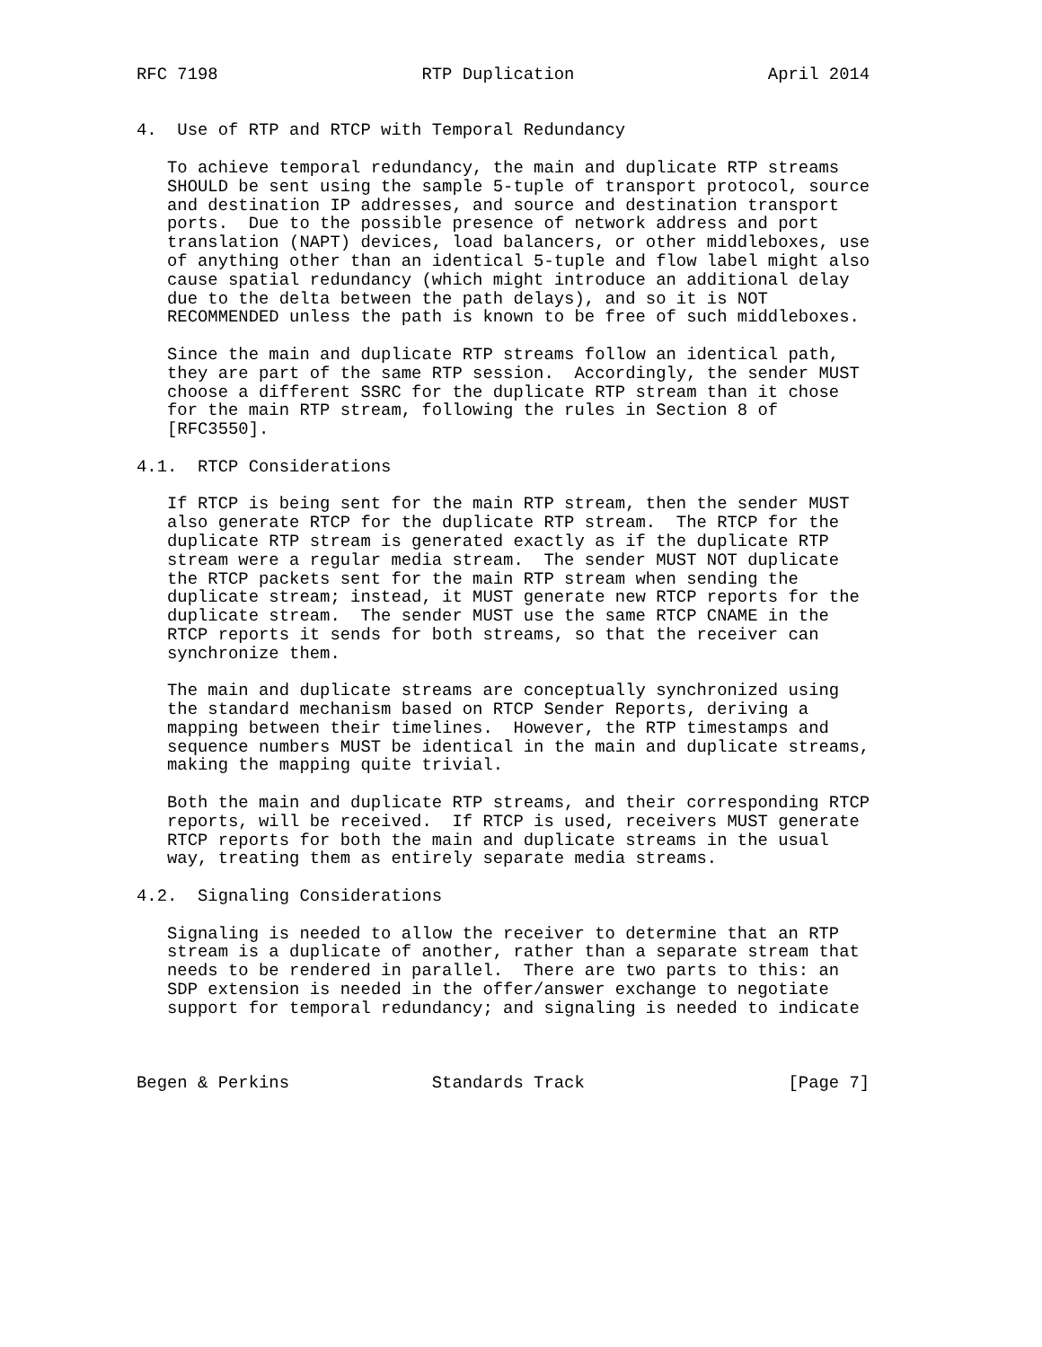RFC 7198                    RTP Duplication                   April 2014


4.  Use of RTP and RTCP with Temporal Redundancy

   To achieve temporal redundancy, the main and duplicate RTP streams
   SHOULD be sent using the sample 5-tuple of transport protocol, source
   and destination IP addresses, and source and destination transport
   ports.  Due to the possible presence of network address and port
   translation (NAPT) devices, load balancers, or other middleboxes, use
   of anything other than an identical 5-tuple and flow label might also
   cause spatial redundancy (which might introduce an additional delay
   due to the delta between the path delays), and so it is NOT
   RECOMMENDED unless the path is known to be free of such middleboxes.

   Since the main and duplicate RTP streams follow an identical path,
   they are part of the same RTP session.  Accordingly, the sender MUST
   choose a different SSRC for the duplicate RTP stream than it chose
   for the main RTP stream, following the rules in Section 8 of
   [RFC3550].

4.1.  RTCP Considerations

   If RTCP is being sent for the main RTP stream, then the sender MUST
   also generate RTCP for the duplicate RTP stream.  The RTCP for the
   duplicate RTP stream is generated exactly as if the duplicate RTP
   stream were a regular media stream.  The sender MUST NOT duplicate
   the RTCP packets sent for the main RTP stream when sending the
   duplicate stream; instead, it MUST generate new RTCP reports for the
   duplicate stream.  The sender MUST use the same RTCP CNAME in the
   RTCP reports it sends for both streams, so that the receiver can
   synchronize them.

   The main and duplicate streams are conceptually synchronized using
   the standard mechanism based on RTCP Sender Reports, deriving a
   mapping between their timelines.  However, the RTP timestamps and
   sequence numbers MUST be identical in the main and duplicate streams,
   making the mapping quite trivial.

   Both the main and duplicate RTP streams, and their corresponding RTCP
   reports, will be received.  If RTCP is used, receivers MUST generate
   RTCP reports for both the main and duplicate streams in the usual
   way, treating them as entirely separate media streams.

4.2.  Signaling Considerations

   Signaling is needed to allow the receiver to determine that an RTP
   stream is a duplicate of another, rather than a separate stream that
   needs to be rendered in parallel.  There are two parts to this: an
   SDP extension is needed in the offer/answer exchange to negotiate
   support for temporal redundancy; and signaling is needed to indicate



Begen & Perkins              Standards Track                    [Page 7]